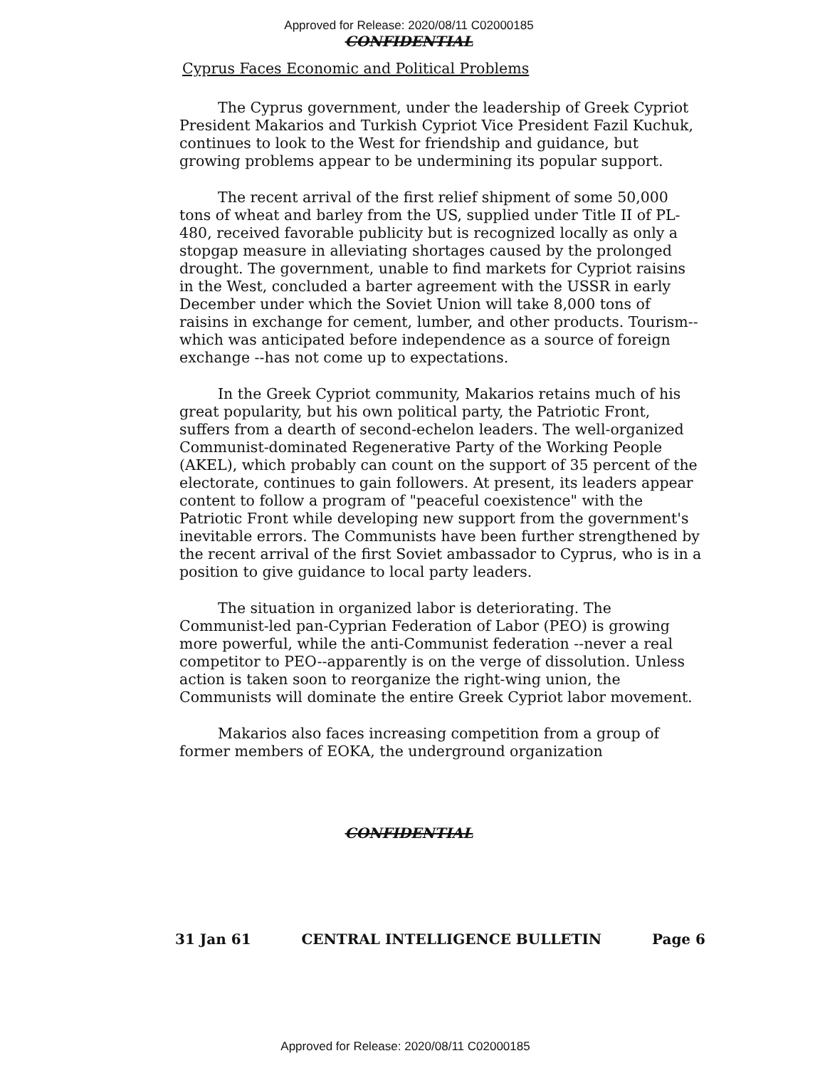Approved for Release: 2020/08/11 C02000185
CONFIDENTIAL
Cyprus Faces Economic and Political Problems
The Cyprus government, under the leadership of Greek Cypriot President Makarios and Turkish Cypriot Vice President Fazil Kuchuk, continues to look to the West for friendship and guidance, but growing problems appear to be undermining its popular support.
The recent arrival of the first relief shipment of some 50,000 tons of wheat and barley from the US, supplied under Title II of PL-480, received favorable publicity but is recognized locally as only a stopgap measure in alleviating shortages caused by the prolonged drought. The government, unable to find markets for Cypriot raisins in the West, concluded a barter agreement with the USSR in early December under which the Soviet Union will take 8,000 tons of raisins in exchange for cement, lumber, and other products. Tourism--which was anticipated before independence as a source of foreign exchange --has not come up to expectations.
In the Greek Cypriot community, Makarios retains much of his great popularity, but his own political party, the Patriotic Front, suffers from a dearth of second-echelon leaders. The well-organized Communist-dominated Regenerative Party of the Working People (AKEL), which probably can count on the support of 35 percent of the electorate, continues to gain followers. At present, its leaders appear content to follow a program of "peaceful coexistence" with the Patriotic Front while developing new support from the government's inevitable errors. The Communists have been further strengthened by the recent arrival of the first Soviet ambassador to Cyprus, who is in a position to give guidance to local party leaders.
The situation in organized labor is deteriorating. The Communist-led pan-Cyprian Federation of Labor (PEO) is growing more powerful, while the anti-Communist federation --never a real competitor to PEO--apparently is on the verge of dissolution. Unless action is taken soon to reorganize the right-wing union, the Communists will dominate the entire Greek Cypriot labor movement.
Makarios also faces increasing competition from a group of former members of EOKA, the underground organization
CONFIDENTIAL
31 Jan 61 CENTRAL INTELLIGENCE BULLETIN Page 6
Approved for Release: 2020/08/11 C02000185